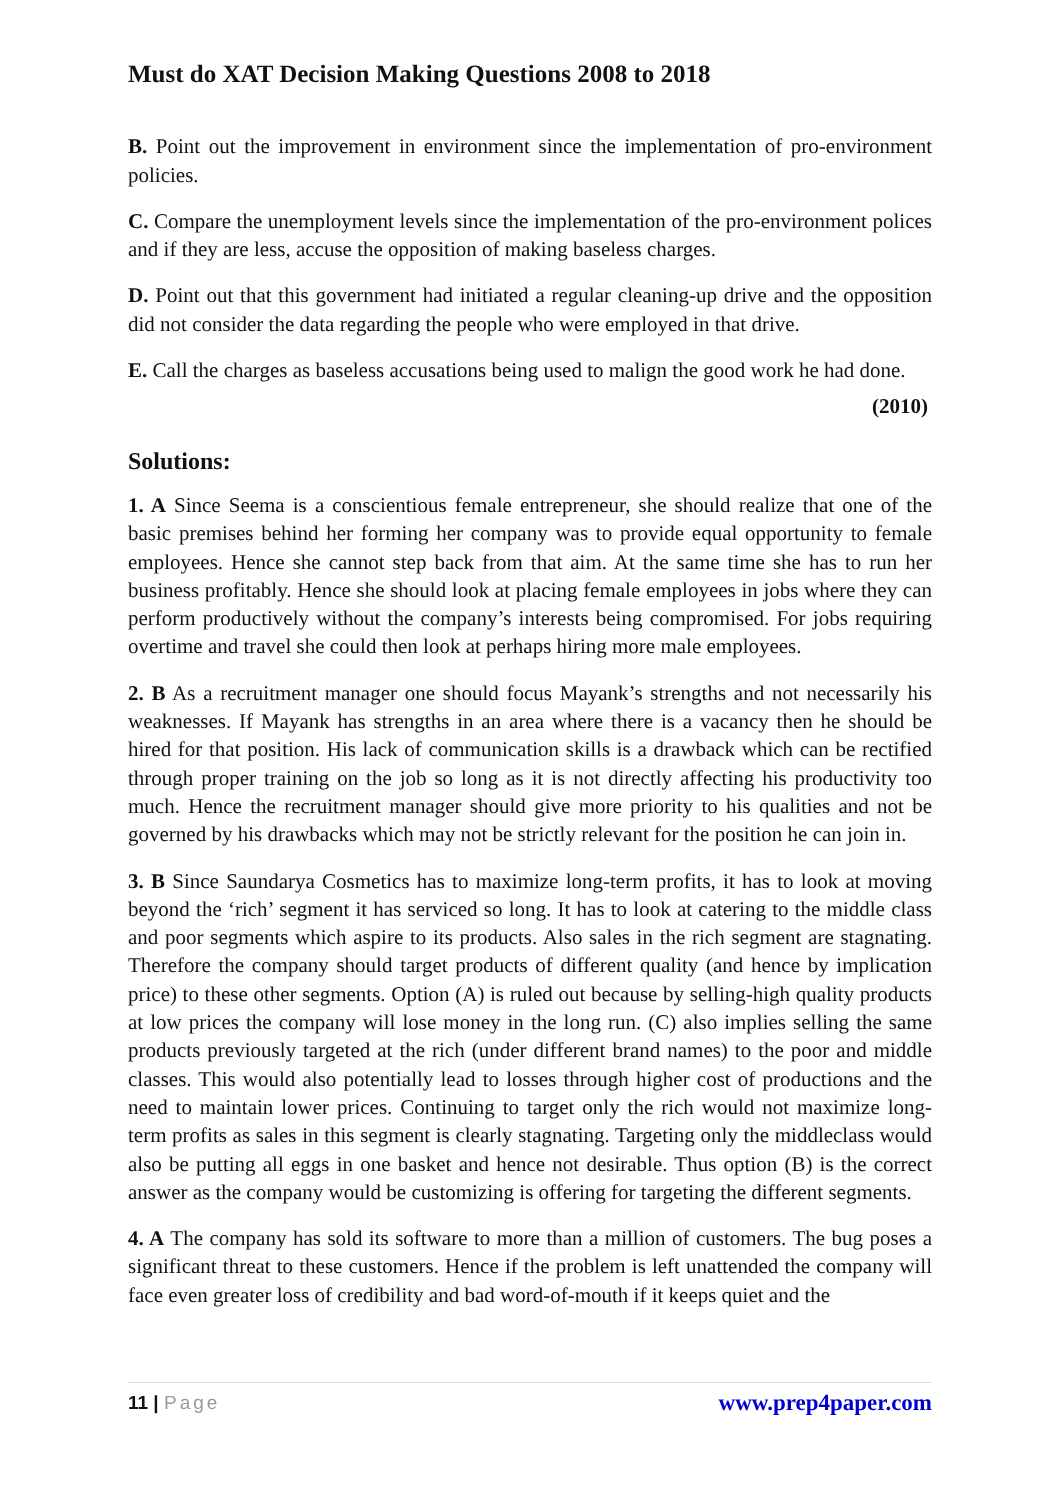Must do XAT Decision Making Questions 2008 to 2018
B. Point out the improvement in environment since the implementation of pro-environment policies.
C. Compare the unemployment levels since the implementation of the pro-environment polices and if they are less, accuse the opposition of making baseless charges.
D. Point out that this government had initiated a regular cleaning-up drive and the opposition did not consider the data regarding the people who were employed in that drive.
E. Call the charges as baseless accusations being used to malign the good work he had done.
(2010)
Solutions:
1. A Since Seema is a conscientious female entrepreneur, she should realize that one of the basic premises behind her forming her company was to provide equal opportunity to female employees. Hence she cannot step back from that aim. At the same time she has to run her business profitably. Hence she should look at placing female employees in jobs where they can perform productively without the company’s interests being compromised. For jobs requiring overtime and travel she could then look at perhaps hiring more male employees.
2. B As a recruitment manager one should focus Mayank’s strengths and not necessarily his weaknesses. If Mayank has strengths in an area where there is a vacancy then he should be hired for that position. His lack of communication skills is a drawback which can be rectified through proper training on the job so long as it is not directly affecting his productivity too much. Hence the recruitment manager should give more priority to his qualities and not be governed by his drawbacks which may not be strictly relevant for the position he can join in.
3. B Since Saundarya Cosmetics has to maximize long-term profits, it has to look at moving beyond the ‘rich’ segment it has serviced so long. It has to look at catering to the middle class and poor segments which aspire to its products. Also sales in the rich segment are stagnating. Therefore the company should target products of different quality (and hence by implication price) to these other segments. Option (A) is ruled out because by selling-high quality products at low prices the company will lose money in the long run. (C) also implies selling the same products previously targeted at the rich (under different brand names) to the poor and middle classes. This would also potentially lead to losses through higher cost of productions and the need to maintain lower prices. Continuing to target only the rich would not maximize long-term profits as sales in this segment is clearly stagnating. Targeting only the middleclass would also be putting all eggs in one basket and hence not desirable. Thus option (B) is the correct answer as the company would be customizing is offering for targeting the different segments.
4. A The company has sold its software to more than a million of customers. The bug poses a significant threat to these customers. Hence if the problem is left unattended the company will face even greater loss of credibility and bad word-of-mouth if it keeps quiet and the
11 | Page
www.prep4paper.com